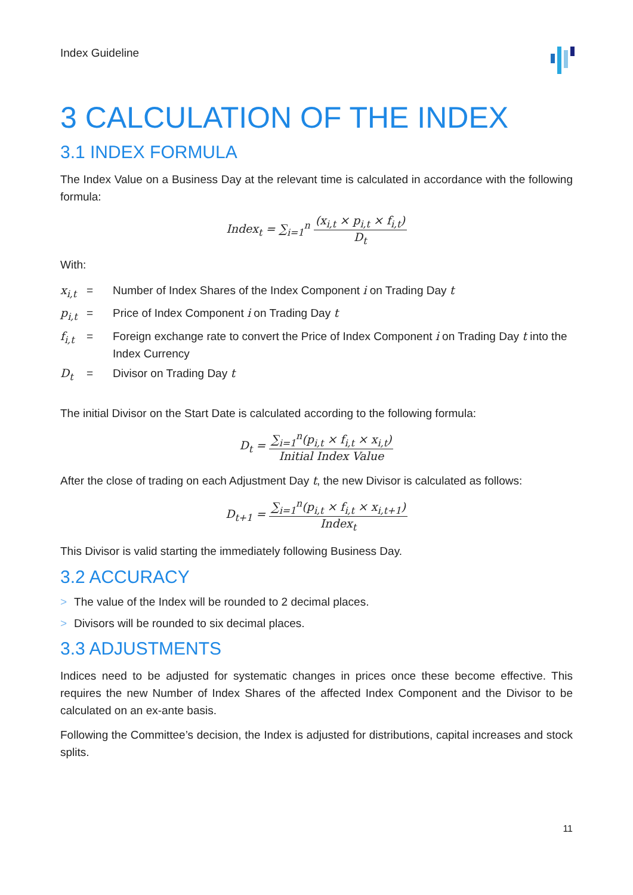Index Guideline
3 CALCULATION OF THE INDEX
3.1 INDEX FORMULA
The Index Value on a Business Day at the relevant time is calculated in accordance with the following formula:
Index<sub>t</sub> = ∑<sub>i=1</sub><sup>n</sup>
(x<sub>i,t</sub> × p<sub>i,t</sub> × f<sub>i,t</sub>)
D<sub>t</sub>
With:
| x<sub>i,t</sub> | = | Number of Index Shares of the Index Component i on Trading Day t |
| p<sub>i,t</sub> | = | Price of Index Component i on Trading Day t |
| f<sub>i,t</sub> | = | Foreign exchange rate to convert the Price of Index Component i on Trading Day t into the Index Currency |
| D<sub>t</sub> | = | Divisor on Trading Day t |
The initial Divisor on the Start Date is calculated according to the following formula:
D<sub>t</sub> =
∑<sub>i=1</sub><sup>n</sup>(p<sub>i,t</sub> × f<sub>i,t</sub> × x<sub>i,t</sub>)
Initial Index Value
After the close of trading on each Adjustment Day t, the new Divisor is calculated as follows:
D<sub>t+1</sub> =
∑<sub>i=1</sub><sup>n</sup>(p<sub>i,t</sub> × f<sub>i,t</sub> × x<sub>i,t+1</sub>)
Index<sub>t</sub>
This Divisor is valid starting the immediately following Business Day.
3.2 ACCURACY
> The value of the Index will be rounded to 2 decimal places.
> Divisors will be rounded to six decimal places.
3.3 ADJUSTMENTS
Indices need to be adjusted for systematic changes in prices once these become effective. This requires the new Number of Index Shares of the affected Index Component and the Divisor to be calculated on an ex-ante basis.
Following the Committee’s decision, the Index is adjusted for distributions, capital increases and stock splits.
11